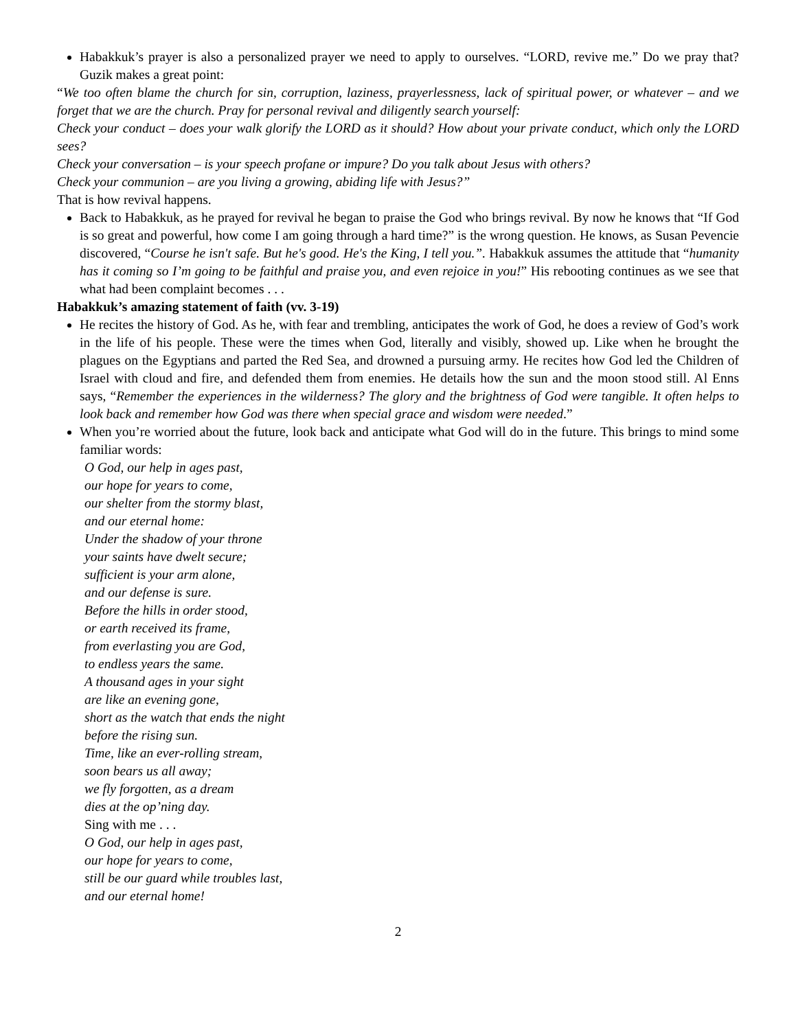Habakkuk’s prayer is also a personalized prayer we need to apply to ourselves. “LORD, revive me.” Do we pray that? Guzik makes a great point:
“We too often blame the church for sin, corruption, laziness, prayerlessness, lack of spiritual power, or whatever – and we forget that we are the church. Pray for personal revival and diligently search yourself:
Check your conduct – does your walk glorify the LORD as it should? How about your private conduct, which only the LORD sees?
Check your conversation – is your speech profane or impure? Do you talk about Jesus with others?
Check your communion – are you living a growing, abiding life with Jesus?”
That is how revival happens.
Back to Habakkuk, as he prayed for revival he began to praise the God who brings revival. By now he knows that “If God is so great and powerful, how come I am going through a hard time?” is the wrong question. He knows, as Susan Pevencie discovered, “Course he isn't safe. But he's good. He's the King, I tell you.”. Habakkuk assumes the attitude that “humanity has it coming so I’m going to be faithful and praise you, and even rejoice in you!” His rebooting continues as we see that what had been complaint becomes . . .
Habakkuk’s amazing statement of faith (vv. 3-19)
He recites the history of God. As he, with fear and trembling, anticipates the work of God, he does a review of God’s work in the life of his people. These were the times when God, literally and visibly, showed up. Like when he brought the plagues on the Egyptians and parted the Red Sea, and drowned a pursuing army. He recites how God led the Children of Israel with cloud and fire, and defended them from enemies. He details how the sun and the moon stood still. Al Enns says, “Remember the experiences in the wilderness? The glory and the brightness of God were tangible. It often helps to look back and remember how God was there when special grace and wisdom were needed.”
When you’re worried about the future, look back and anticipate what God will do in the future. This brings to mind some familiar words:
O God, our help in ages past,
our hope for years to come,
our shelter from the stormy blast,
and our eternal home:
Under the shadow of your throne
your saints have dwelt secure;
sufficient is your arm alone,
and our defense is sure.
Before the hills in order stood,
or earth received its frame,
from everlasting you are God,
to endless years the same.
A thousand ages in your sight
are like an evening gone,
short as the watch that ends the night
before the rising sun.
Time, like an ever-rolling stream,
soon bears us all away;
we fly forgotten, as a dream
dies at the op’ning day.
Sing with me . . .
O God, our help in ages past,
our hope for years to come,
still be our guard while troubles last,
and our eternal home!
2